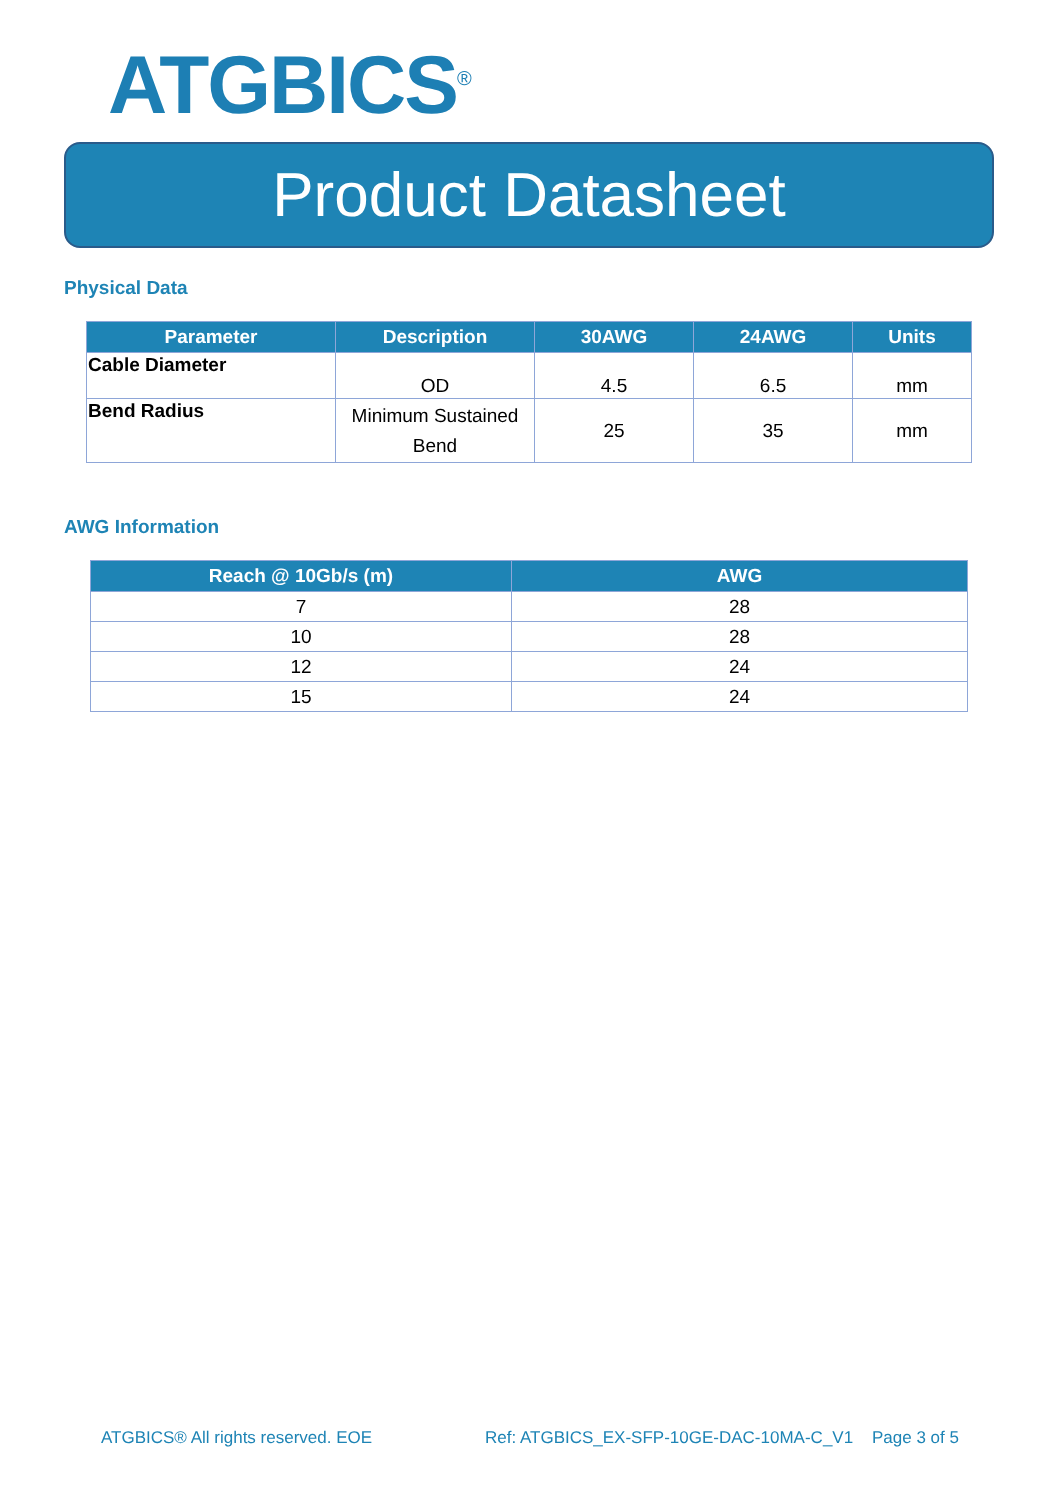ATGBICS<sup>®</sup>
Product Datasheet
Physical Data
| Parameter | Description | 30AWG | 24AWG | Units |
| --- | --- | --- | --- | --- |
| Cable Diameter | OD | 4.5 | 6.5 | mm |
| Bend Radius | Minimum Sustained Bend | 25 | 35 | mm |
AWG Information
| Reach @ 10Gb/s (m) | AWG |
| --- | --- |
| 7 | 28 |
| 10 | 28 |
| 12 | 24 |
| 15 | 24 |
ATGBICS® All rights reserved. EOE
Ref: ATGBICS_EX-SFP-10GE-DAC-10MA-C_V1 Page 3 of 5